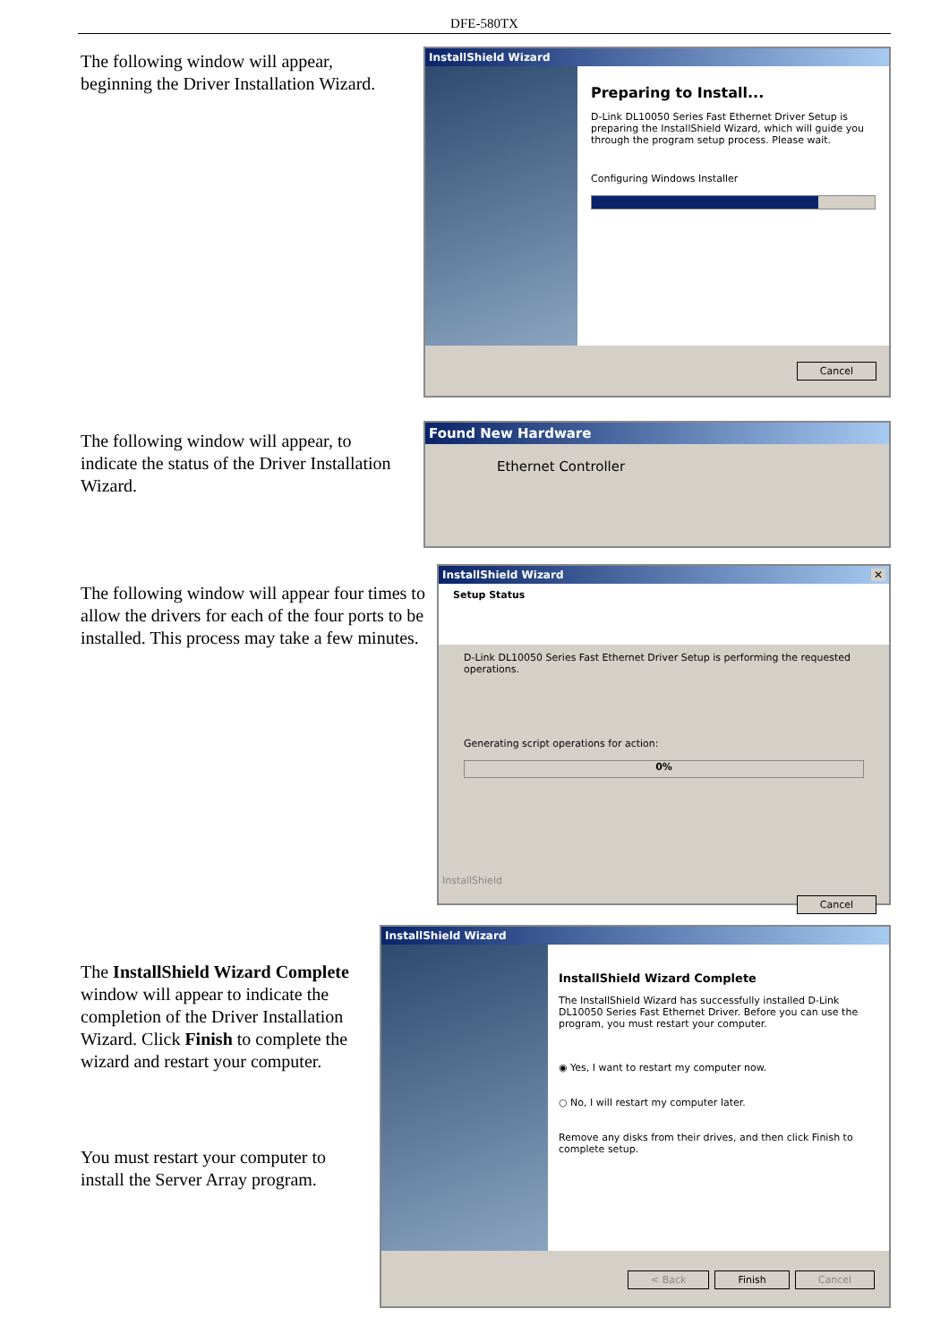DFE-580TX
The following window will appear, beginning the Driver Installation Wizard.
InstallShield Wizard
Preparing to Install...
D-Link DL10050 Series Fast Ethernet Driver Setup is preparing the InstallShield Wizard, which will guide you through the program setup process. Please wait.
Configuring Windows Installer
Cancel
The following window will appear, to indicate the status of the Driver Installation Wizard.
Found New Hardware
Ethernet Controller
The following window will appear four times to allow the drivers for each of the four ports to be installed. This process may take a few minutes.
InstallShield Wizard ✕
Setup Status
D-Link DL10050 Series Fast Ethernet Driver Setup is performing the requested operations.
Generating script operations for action:
0%
InstallShield
Cancel
The InstallShield Wizard Complete window will appear to indicate the completion of the Driver Installation Wizard. Click Finish to complete the wizard and restart your computer.
You must restart your computer to install the Server Array program.
InstallShield Wizard
InstallShield Wizard Complete
The InstallShield Wizard has successfully installed D-Link DL10050 Series Fast Ethernet Driver. Before you can use the program, you must restart your computer.
◉ Yes, I want to restart my computer now.
○ No, I will restart my computer later.
Remove any disks from their drives, and then click Finish to complete setup.
< Back Finish Cancel